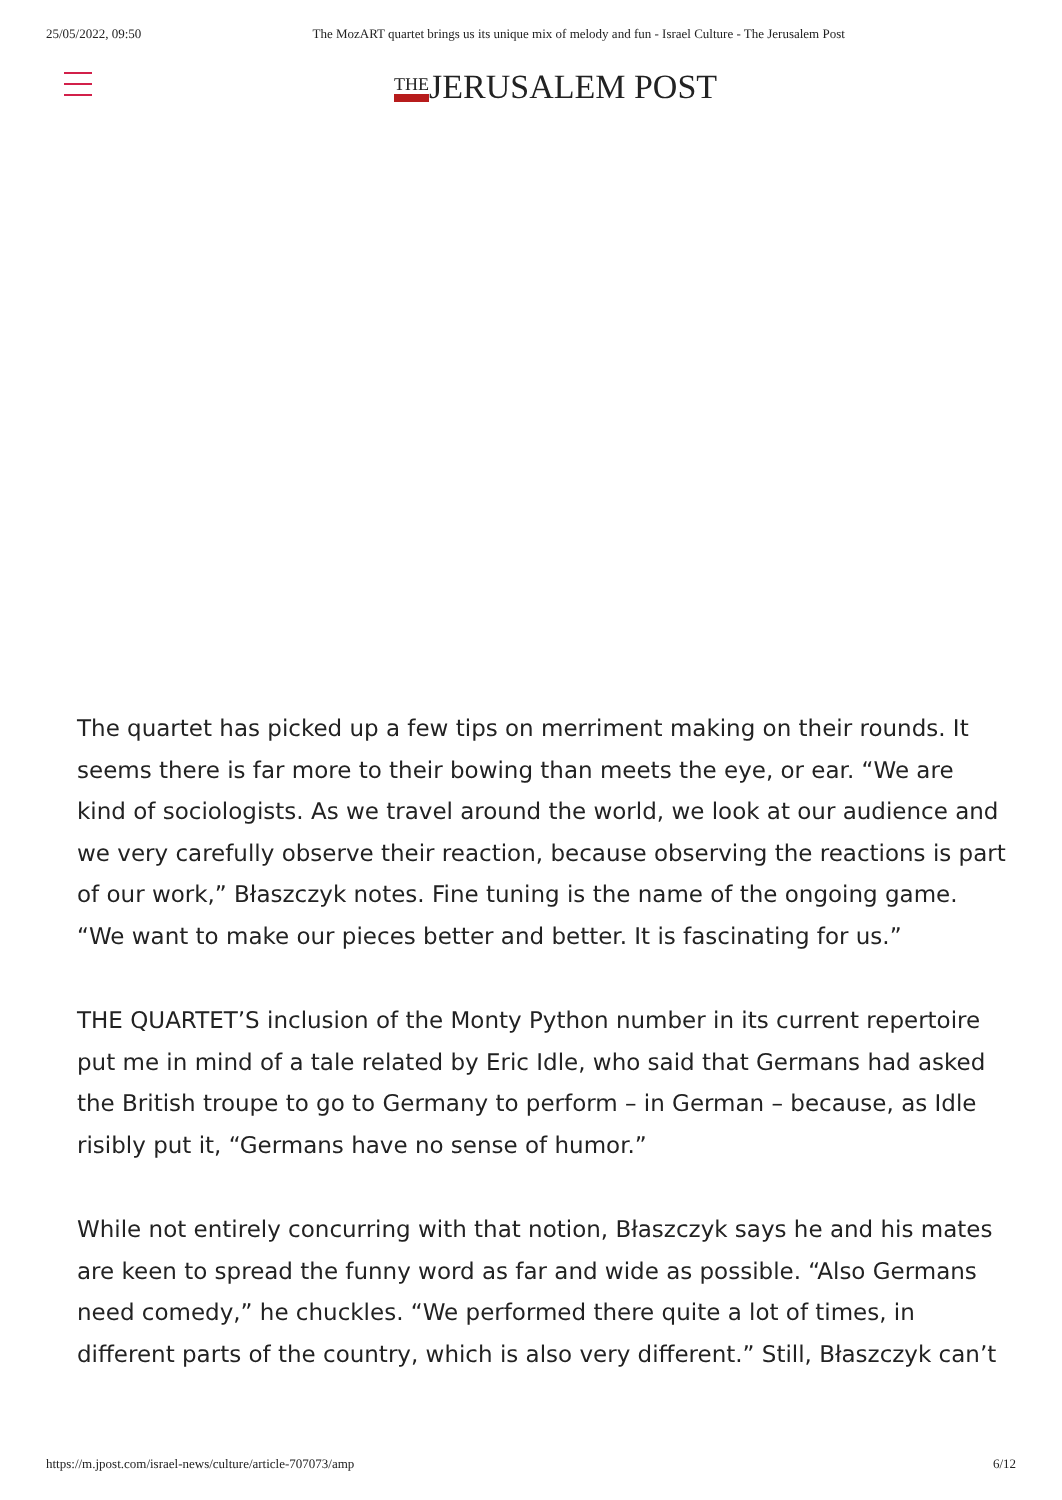25/05/2022, 09:50 The MozART quartet brings us its unique mix of melody and fun - Israel Culture - The Jerusalem Post
THEJERUSALEM POST
The quartet has picked up a few tips on merriment making on their rounds. It seems there is far more to their bowing than meets the eye, or ear. “We are kind of sociologists. As we travel around the world, we look at our audience and we very carefully observe their reaction, because observing the reactions is part of our work,” Błaszczyk notes. Fine tuning is the name of the ongoing game. “We want to make our pieces better and better. It is fascinating for us.”
THE QUARTET’S inclusion of the Monty Python number in its current repertoire put me in mind of a tale related by Eric Idle, who said that Germans had asked the British troupe to go to Germany to perform – in German – because, as Idle risibly put it, “Germans have no sense of humor.”
While not entirely concurring with that notion, Błaszczyk says he and his mates are keen to spread the funny word as far and wide as possible. “Also Germans need comedy,” he chuckles. “We performed there quite a lot of times, in different parts of the country, which is also very different.” Still, Błaszczyk can’t
https://m.jpost.com/israel-news/culture/article-707073/amp 6/12